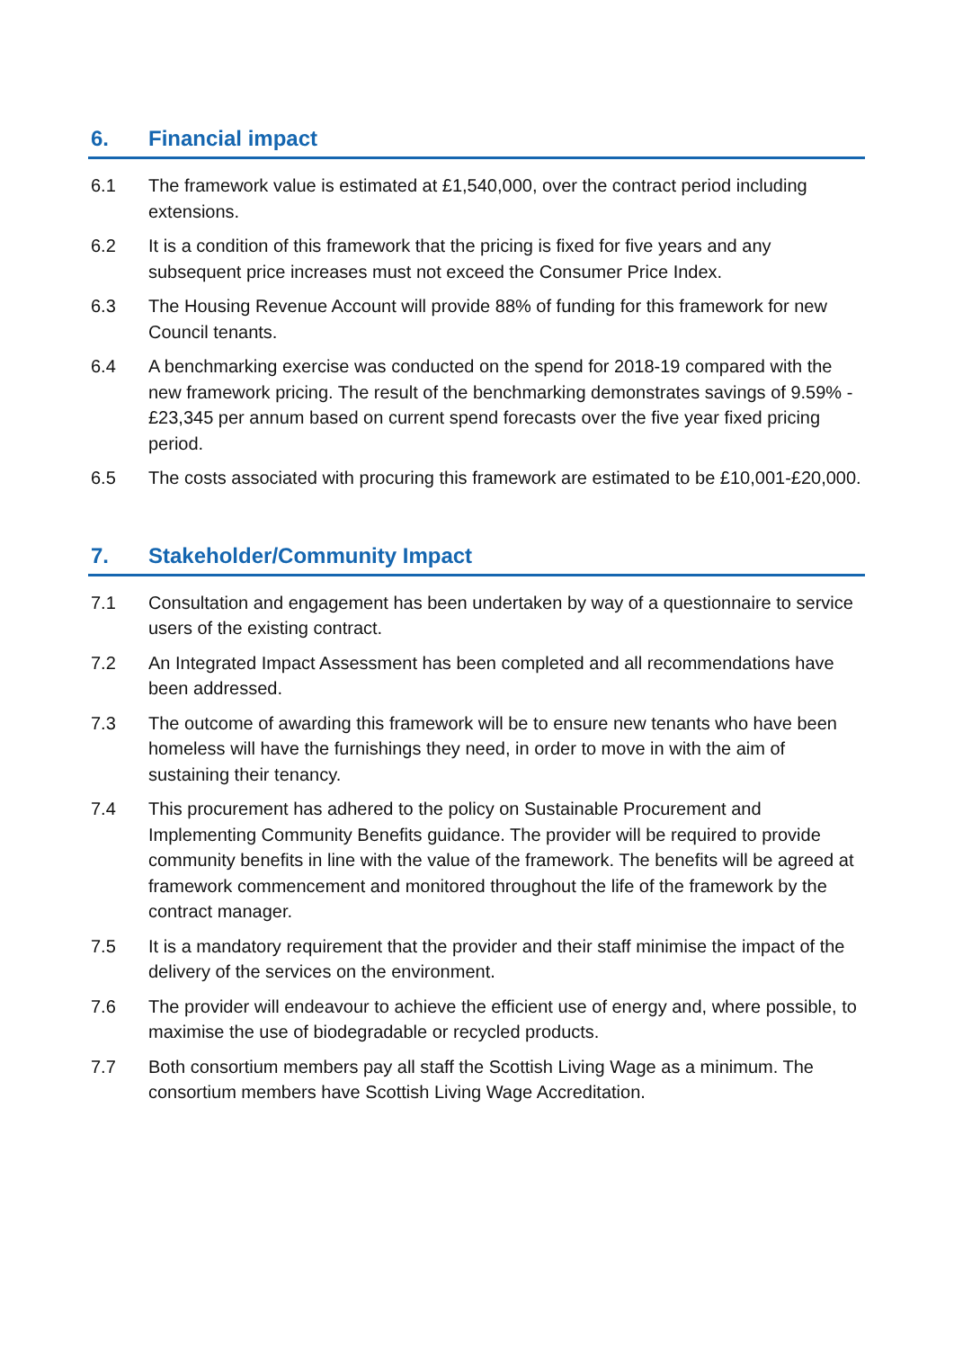6. Financial impact
6.1 The framework value is estimated at £1,540,000, over the contract period including extensions.
6.2 It is a condition of this framework that the pricing is fixed for five years and any subsequent price increases must not exceed the Consumer Price Index.
6.3 The Housing Revenue Account will provide 88% of funding for this framework for new Council tenants.
6.4 A benchmarking exercise was conducted on the spend for 2018-19 compared with the new framework pricing. The result of the benchmarking demonstrates savings of 9.59% - £23,345 per annum based on current spend forecasts over the five year fixed pricing period.
6.5 The costs associated with procuring this framework are estimated to be £10,001-£20,000.
7. Stakeholder/Community Impact
7.1 Consultation and engagement has been undertaken by way of a questionnaire to service users of the existing contract.
7.2 An Integrated Impact Assessment has been completed and all recommendations have been addressed.
7.3 The outcome of awarding this framework will be to ensure new tenants who have been homeless will have the furnishings they need, in order to move in with the aim of sustaining their tenancy.
7.4 This procurement has adhered to the policy on Sustainable Procurement and Implementing Community Benefits guidance. The provider will be required to provide community benefits in line with the value of the framework. The benefits will be agreed at framework commencement and monitored throughout the life of the framework by the contract manager.
7.5 It is a mandatory requirement that the provider and their staff minimise the impact of the delivery of the services on the environment.
7.6 The provider will endeavour to achieve the efficient use of energy and, where possible, to maximise the use of biodegradable or recycled products.
7.7 Both consortium members pay all staff the Scottish Living Wage as a minimum. The consortium members have Scottish Living Wage Accreditation.